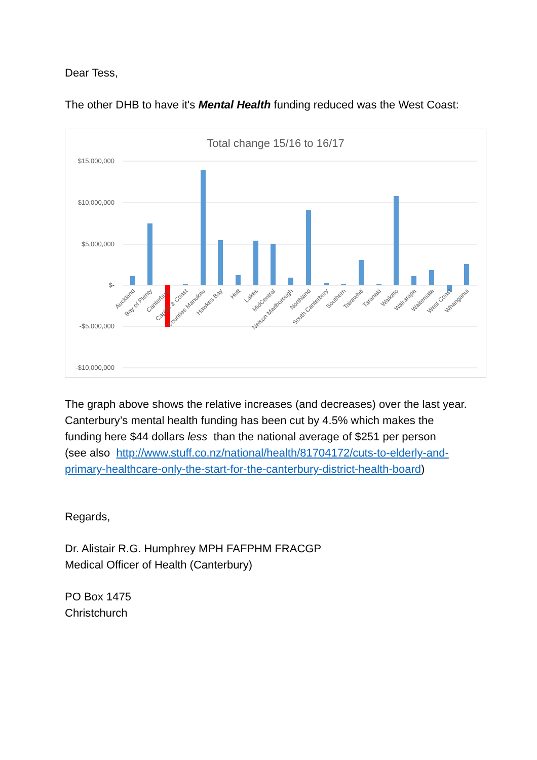Dear Tess,
The other DHB to have it's Mental Health funding reduced was the West Coast:
Total change 15/16 to 16/17
$15,000,000
$10,000,000
$5,000,000
$-
-$5,000,000
-$10,000,000
Auckland
Bay of Plenty
Canterbury
Capital & Coast
Counties Manukau
Hawkes Bay
Hutt
Lakes
MidCentral
Nelson Marlborough
Northland
South Canterbury
Southern
Tairawhiti
Taranaki
Waikato
Wairarapa
Waitemata
West Coast
Whanganui
The graph above shows the relative increases (and decreases) over the last year. Canterbury’s mental health funding has been cut by 4.5% which makes the funding here $44 dollars less than the national average of $251 per person
(see also http://www.stuff.co.nz/national/health/81704172/cuts-to-elderly-and-primary-healthcare-only-the-start-for-the-canterbury-district-health-board)
Regards,
Dr. Alistair R.G. Humphrey MPH FAFPHM FRACGP
Medical Officer of Health (Canterbury)
PO Box 1475
Christchurch